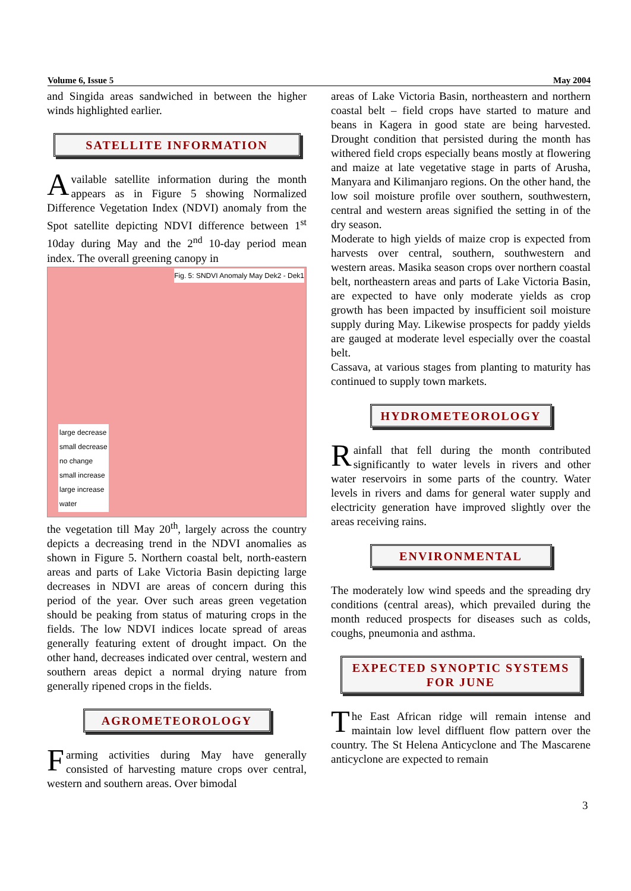Volume 6, Issue 5 May 2004
and Singida areas sandwiched in between the higher winds highlighted earlier.
SATELLITE INFORMATION
Available satellite information during the month appears as in Figure 5 showing Normalized Difference Vegetation Index (NDVI) anomaly from the Spot satellite depicting NDVI difference between 1<sup>st</sup> 10day during May and the 2<sup>nd</sup> 10-day period mean index. The overall greening canopy in
Fig. 5: SNDVI Anomaly May Dek2 - Dek1
large decrease
small decrease
no change
small increase
large increase
water
the vegetation till May 20<sup>th</sup>, largely across the country depicts a decreasing trend in the NDVI anomalies as shown in Figure 5. Northern coastal belt, north-eastern areas and parts of Lake Victoria Basin depicting large decreases in NDVI are areas of concern during this period of the year. Over such areas green vegetation should be peaking from status of maturing crops in the fields. The low NDVI indices locate spread of areas generally featuring extent of drought impact. On the other hand, decreases indicated over central, western and southern areas depict a normal drying nature from generally ripened crops in the fields.
AGROMETEOROLOGY
Farming activities during May have generally consisted of harvesting mature crops over central, western and southern areas. Over bimodal
areas of Lake Victoria Basin, northeastern and northern coastal belt – field crops have started to mature and beans in Kagera in good state are being harvested. Drought condition that persisted during the month has withered field crops especially beans mostly at flowering and maize at late vegetative stage in parts of Arusha, Manyara and Kilimanjaro regions. On the other hand, the low soil moisture profile over southern, southwestern, central and western areas signified the setting in of the dry season.
Moderate to high yields of maize crop is expected from harvests over central, southern, southwestern and western areas. Masika season crops over northern coastal belt, northeastern areas and parts of Lake Victoria Basin, are expected to have only moderate yields as crop growth has been impacted by insufficient soil moisture supply during May. Likewise prospects for paddy yields are gauged at moderate level especially over the coastal belt.
Cassava, at various stages from planting to maturity has continued to supply town markets.
HYDROMETEOROLOGY
Rainfall that fell during the month contributed significantly to water levels in rivers and other water reservoirs in some parts of the country. Water levels in rivers and dams for general water supply and electricity generation have improved slightly over the areas receiving rains.
ENVIRONMENTAL
The moderately low wind speeds and the spreading dry conditions (central areas), which prevailed during the month reduced prospects for diseases such as colds, coughs, pneumonia and asthma.
EXPECTED SYNOPTIC SYSTEMS FOR JUNE
The East African ridge will remain intense and maintain low level diffluent flow pattern over the country. The St Helena Anticyclone and The Mascarene anticyclone are expected to remain
3